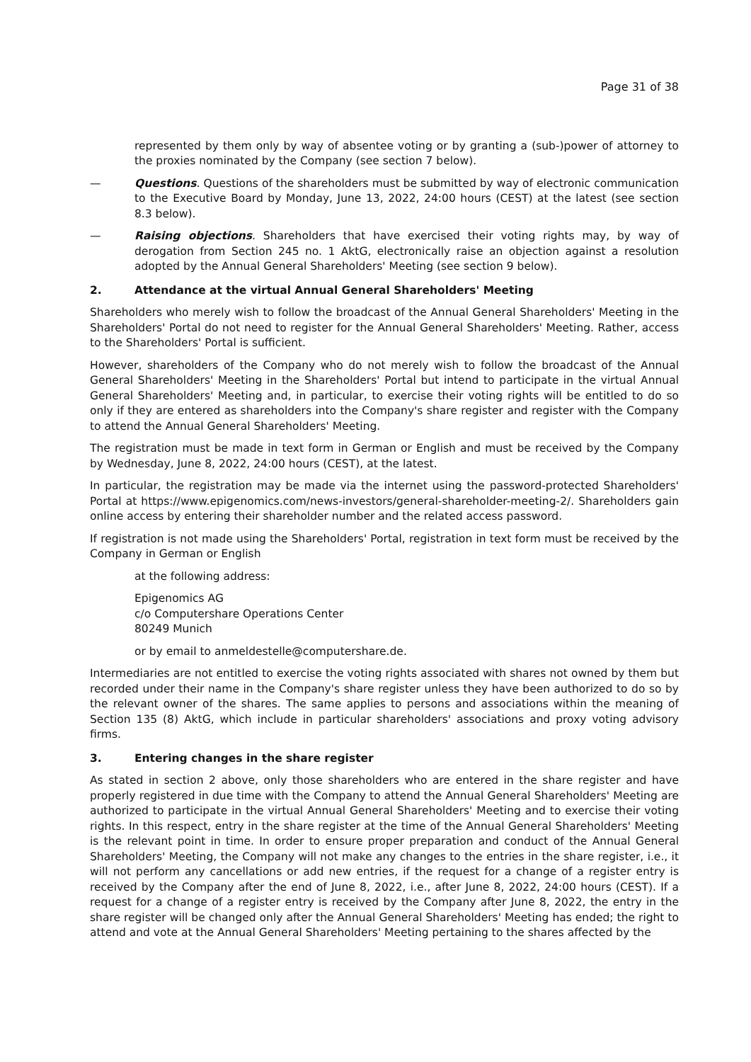Page 31 of 38
represented by them only by way of absentee voting or by granting a (sub-)power of attorney to the proxies nominated by the Company (see section 7 below).
— Questions. Questions of the shareholders must be submitted by way of electronic communication to the Executive Board by Monday, June 13, 2022, 24:00 hours (CEST) at the latest (see section 8.3 below).
— Raising objections. Shareholders that have exercised their voting rights may, by way of derogation from Section 245 no. 1 AktG, electronically raise an objection against a resolution adopted by the Annual General Shareholders' Meeting (see section 9 below).
2. Attendance at the virtual Annual General Shareholders' Meeting
Shareholders who merely wish to follow the broadcast of the Annual General Shareholders' Meeting in the Shareholders' Portal do not need to register for the Annual General Shareholders' Meeting. Rather, access to the Shareholders' Portal is sufficient.
However, shareholders of the Company who do not merely wish to follow the broadcast of the Annual General Shareholders' Meeting in the Shareholders' Portal but intend to participate in the virtual Annual General Shareholders' Meeting and, in particular, to exercise their voting rights will be entitled to do so only if they are entered as shareholders into the Company's share register and register with the Company to attend the Annual General Shareholders' Meeting.
The registration must be made in text form in German or English and must be received by the Company by Wednesday, June 8, 2022, 24:00 hours (CEST), at the latest.
In particular, the registration may be made via the internet using the password-protected Shareholders' Portal at https://www.epigenomics.com/news-investors/general-shareholder-meeting-2/. Shareholders gain online access by entering their shareholder number and the related access password.
If registration is not made using the Shareholders' Portal, registration in text form must be received by the Company in German or English
at the following address:
Epigenomics AG
c/o Computershare Operations Center
80249 Munich
or by email to anmeldestelle@computershare.de.
Intermediaries are not entitled to exercise the voting rights associated with shares not owned by them but recorded under their name in the Company's share register unless they have been authorized to do so by the relevant owner of the shares. The same applies to persons and associations within the meaning of Section 135 (8) AktG, which include in particular shareholders' associations and proxy voting advisory firms.
3. Entering changes in the share register
As stated in section 2 above, only those shareholders who are entered in the share register and have properly registered in due time with the Company to attend the Annual General Shareholders' Meeting are authorized to participate in the virtual Annual General Shareholders' Meeting and to exercise their voting rights. In this respect, entry in the share register at the time of the Annual General Shareholders' Meeting is the relevant point in time. In order to ensure proper preparation and conduct of the Annual General Shareholders' Meeting, the Company will not make any changes to the entries in the share register, i.e., it will not perform any cancellations or add new entries, if the request for a change of a register entry is received by the Company after the end of June 8, 2022, i.e., after June 8, 2022, 24:00 hours (CEST). If a request for a change of a register entry is received by the Company after June 8, 2022, the entry in the share register will be changed only after the Annual General Shareholders' Meeting has ended; the right to attend and vote at the Annual General Shareholders' Meeting pertaining to the shares affected by the